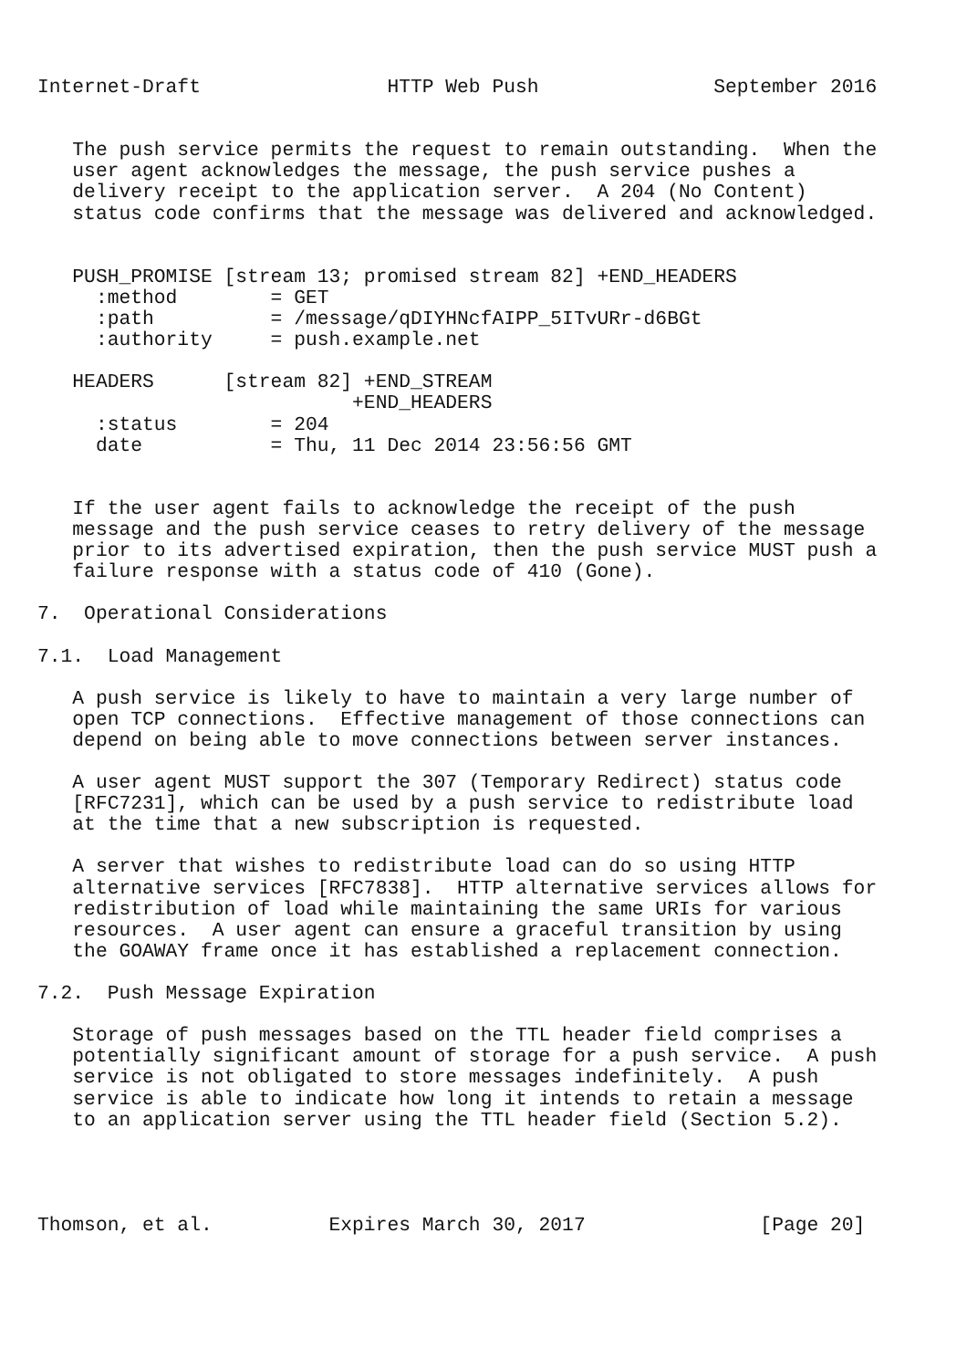Internet-Draft                HTTP Web Push               September 2016


   The push service permits the request to remain outstanding.  When the
   user agent acknowledges the message, the push service pushes a
   delivery receipt to the application server.  A 204 (No Content)
   status code confirms that the message was delivered and acknowledged.


   PUSH_PROMISE [stream 13; promised stream 82] +END_HEADERS
     :method        = GET
     :path          = /message/qDIYHNcfAIPP_5ITvURr-d6BGt
     :authority     = push.example.net

   HEADERS      [stream 82] +END_STREAM
                           +END_HEADERS
     :status        = 204
     date           = Thu, 11 Dec 2014 23:56:56 GMT


   If the user agent fails to acknowledge the receipt of the push
   message and the push service ceases to retry delivery of the message
   prior to its advertised expiration, then the push service MUST push a
   failure response with a status code of 410 (Gone).

7.  Operational Considerations

7.1.  Load Management

   A push service is likely to have to maintain a very large number of
   open TCP connections.  Effective management of those connections can
   depend on being able to move connections between server instances.

   A user agent MUST support the 307 (Temporary Redirect) status code
   [RFC7231], which can be used by a push service to redistribute load
   at the time that a new subscription is requested.

   A server that wishes to redistribute load can do so using HTTP
   alternative services [RFC7838].  HTTP alternative services allows for
   redistribution of load while maintaining the same URIs for various
   resources.  A user agent can ensure a graceful transition by using
   the GOAWAY frame once it has established a replacement connection.

7.2.  Push Message Expiration

   Storage of push messages based on the TTL header field comprises a
   potentially significant amount of storage for a push service.  A push
   service is not obligated to store messages indefinitely.  A push
   service is able to indicate how long it intends to retain a message
   to an application server using the TTL header field (Section 5.2).




Thomson, et al.          Expires March 30, 2017               [Page 20]